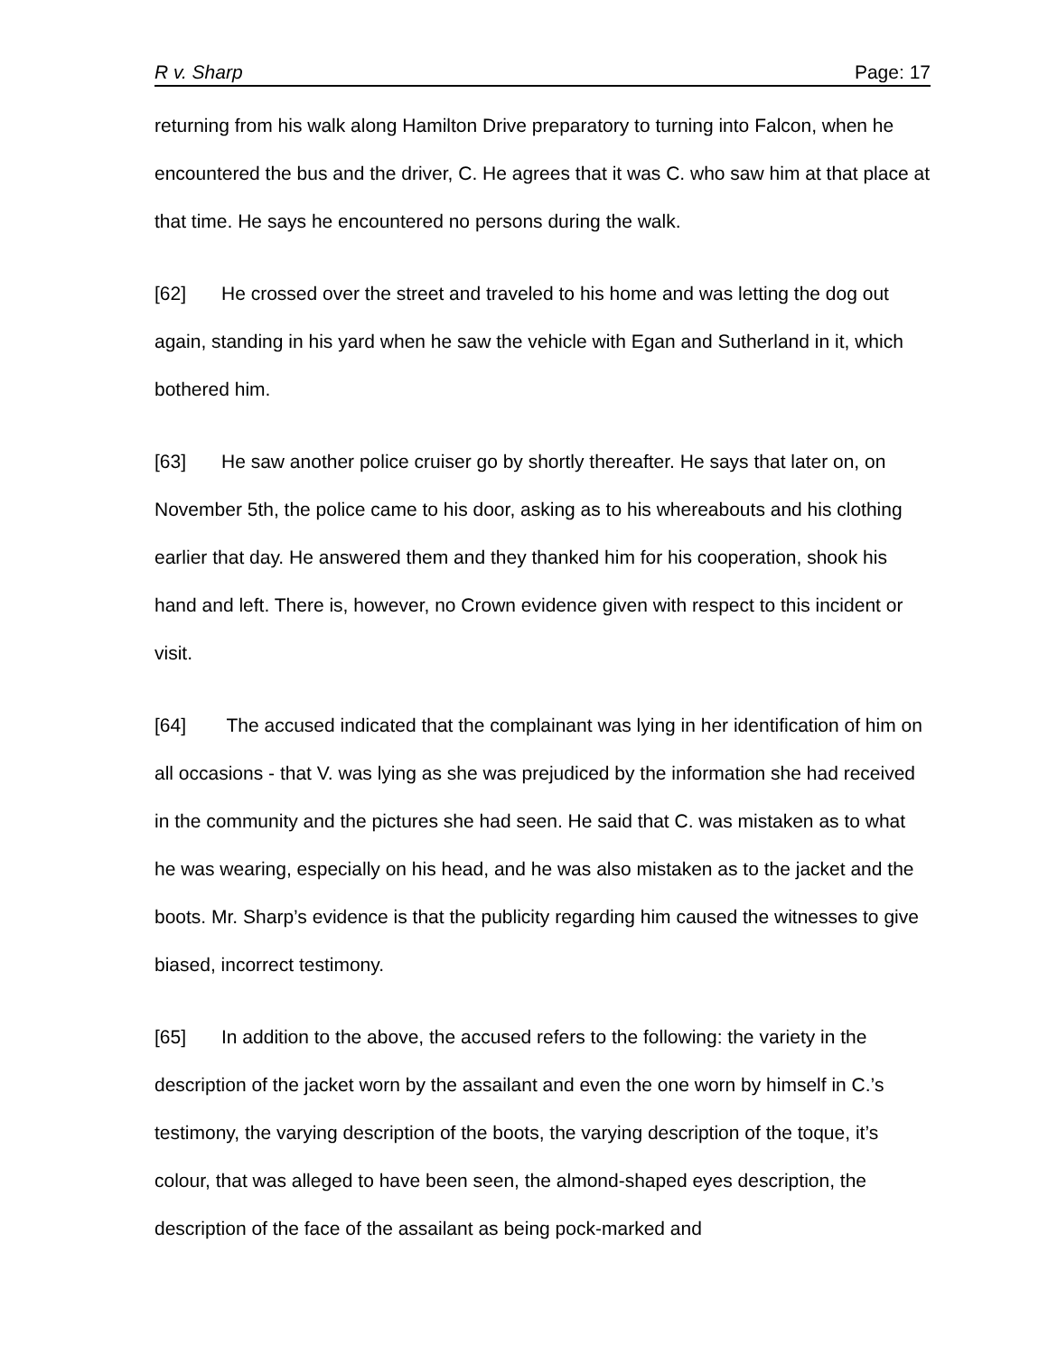R v. Sharp Page: 17
returning from his walk along Hamilton Drive preparatory to turning into Falcon, when he encountered the bus and the driver, C. He agrees that it was C. who saw him at that place at that time. He says he encountered no persons during the walk.
[62] He crossed over the street and traveled to his home and was letting the dog out again, standing in his yard when he saw the vehicle with Egan and Sutherland in it, which bothered him.
[63] He saw another police cruiser go by shortly thereafter. He says that later on, on November 5th, the police came to his door, asking as to his whereabouts and his clothing earlier that day. He answered them and they thanked him for his cooperation, shook his hand and left. There is, however, no Crown evidence given with respect to this incident or visit.
[64] The accused indicated that the complainant was lying in her identification of him on all occasions - that V. was lying as she was prejudiced by the information she had received in the community and the pictures she had seen. He said that C. was mistaken as to what he was wearing, especially on his head, and he was also mistaken as to the jacket and the boots. Mr. Sharp’s evidence is that the publicity regarding him caused the witnesses to give biased, incorrect testimony.
[65] In addition to the above, the accused refers to the following: the variety in the description of the jacket worn by the assailant and even the one worn by himself in C.’s testimony, the varying description of the boots, the varying description of the toque, it’s colour, that was alleged to have been seen, the almond-shaped eyes description, the description of the face of the assailant as being pock-marked and